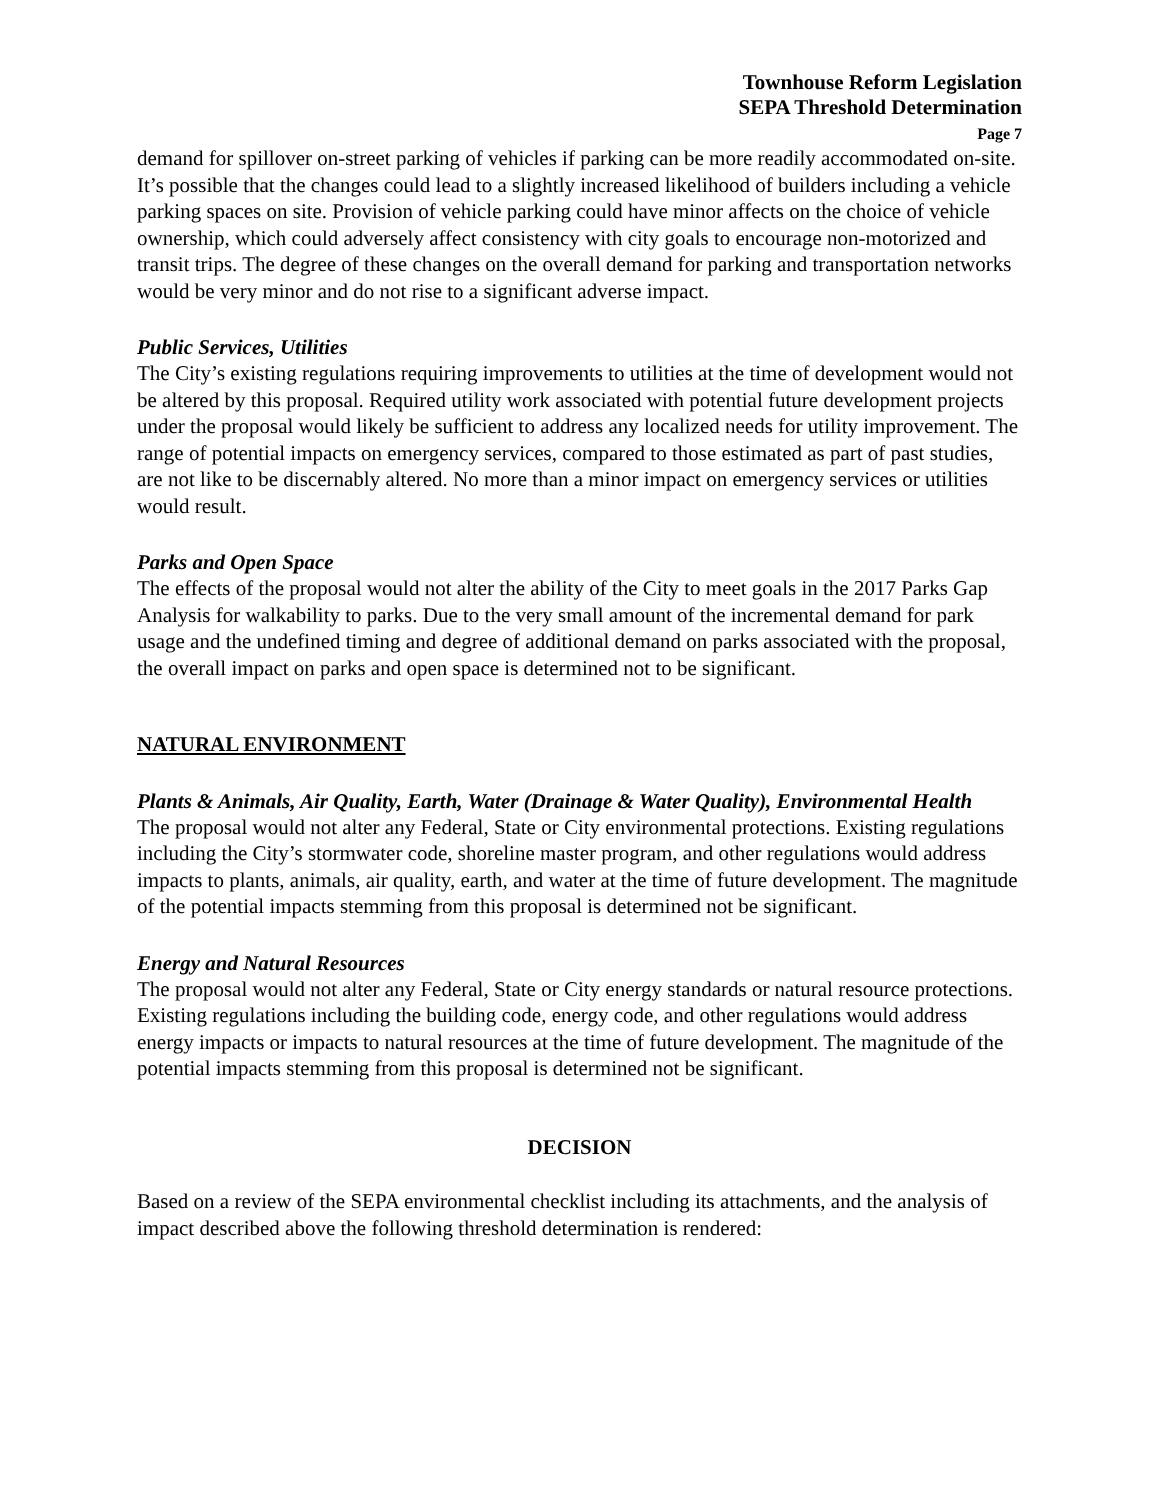Townhouse Reform Legislation
SEPA Threshold Determination
Page 7
demand for spillover on-street parking of vehicles if parking can be more readily accommodated on-site. It’s possible that the changes could lead to a slightly increased likelihood of builders including a vehicle parking spaces on site. Provision of vehicle parking could have minor affects on the choice of vehicle ownership, which could adversely affect consistency with city goals to encourage non-motorized and transit trips. The degree of these changes on the overall demand for parking and transportation networks would be very minor and do not rise to a significant adverse impact.
Public Services, Utilities
The City’s existing regulations requiring improvements to utilities at the time of development would not be altered by this proposal. Required utility work associated with potential future development projects under the proposal would likely be sufficient to address any localized needs for utility improvement. The range of potential impacts on emergency services, compared to those estimated as part of past studies, are not like to be discernably altered. No more than a minor impact on emergency services or utilities would result.
Parks and Open Space
The effects of the proposal would not alter the ability of the City to meet goals in the 2017 Parks Gap Analysis for walkability to parks. Due to the very small amount of the incremental demand for park usage and the undefined timing and degree of additional demand on parks associated with the proposal, the overall impact on parks and open space is determined not to be significant.
NATURAL ENVIRONMENT
Plants & Animals, Air Quality, Earth, Water (Drainage & Water Quality), Environmental Health
The proposal would not alter any Federal, State or City environmental protections. Existing regulations including the City’s stormwater code, shoreline master program, and other regulations would address impacts to plants, animals, air quality, earth, and water at the time of future development. The magnitude of the potential impacts stemming from this proposal is determined not be significant.
Energy and Natural Resources
The proposal would not alter any Federal, State or City energy standards or natural resource protections. Existing regulations including the building code, energy code, and other regulations would address energy impacts or impacts to natural resources at the time of future development. The magnitude of the potential impacts stemming from this proposal is determined not be significant.
DECISION
Based on a review of the SEPA environmental checklist including its attachments, and the analysis of impact described above the following threshold determination is rendered: